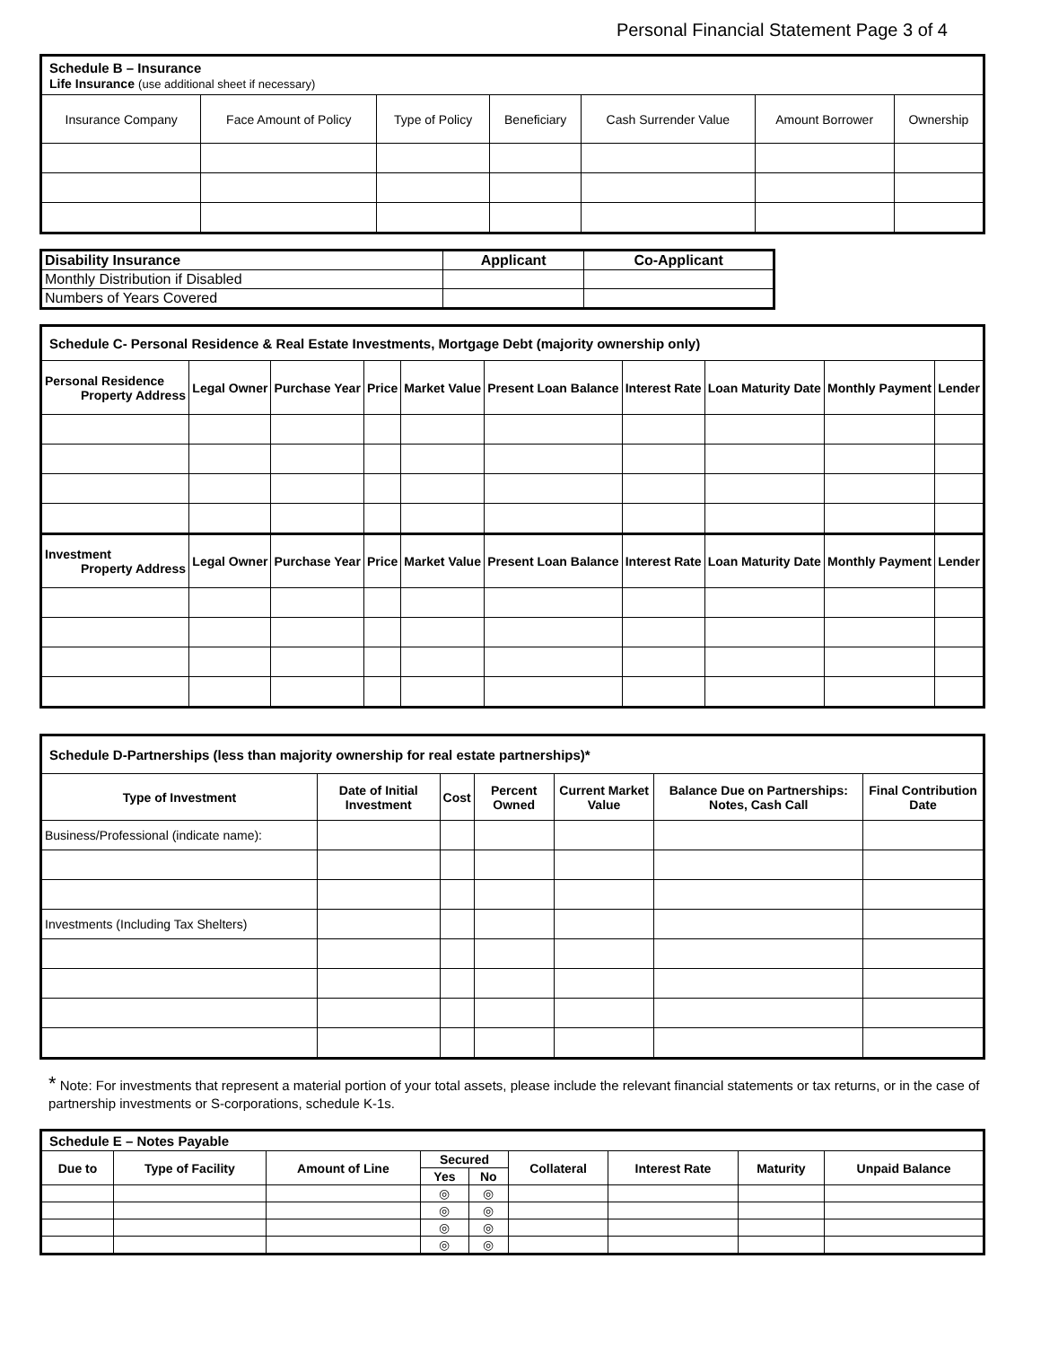Personal Financial Statement Page 3 of 4
| Schedule B – Insurance Life Insurance (use additional sheet if necessary) | | | | | | |
| Insurance Company | Face Amount of Policy | Type of Policy | Beneficiary | Cash Surrender Value | Amount Borrower | Ownership |
| Disability Insurance | Applicant | Co-Applicant |
| --- | --- | --- |
| Monthly Distribution if Disabled | | |
| Numbers of Years Covered | | |
| Schedule C- Personal Residence & Real Estate Investments, Mortgage Debt (majority ownership only) | | | | | | | | | |
| Personal Residence Property Address | Legal Owner | Purchase Year | Price | Market Value | Present Loan Balance | Interest Rate | Loan Maturity Date | Monthly Payment | Lender |
| Investment Property Address | Legal Owner | Purchase Year | Price | Market Value | Present Loan Balance | Interest Rate | Loan Maturity Date | Monthly Payment | Lender |
| Schedule D-Partnerships (less than majority ownership for real estate partnerships)* | | | | | | |
| Type of Investment | Date of Initial Investment | Cost | Percent Owned | Current Market Value | Balance Due on Partnerships: Notes, Cash Call | Final Contribution Date |
| Business/Professional (indicate name): | | | | | | |
| Investments (Including Tax Shelters) | | | | | | |
* Note: For investments that represent a material portion of your total assets, please include the relevant financial statements or tax returns, or in the case of partnership investments or S-corporations, schedule K-1s.
| Schedule E – Notes Payable | | | | | | | | |
| Due to | Type of Facility | Amount of Line | Secured | | Collateral | Interest Rate | Maturity | Unpaid Balance |
| | | | Yes | No | | | | |
| | | | ◎ | ◎ | | | | |
| | | | ◎ | ◎ | | | | |
| | | | ◎ | ◎ | | | | |
| | | | ◎ | ◎ | | | | |